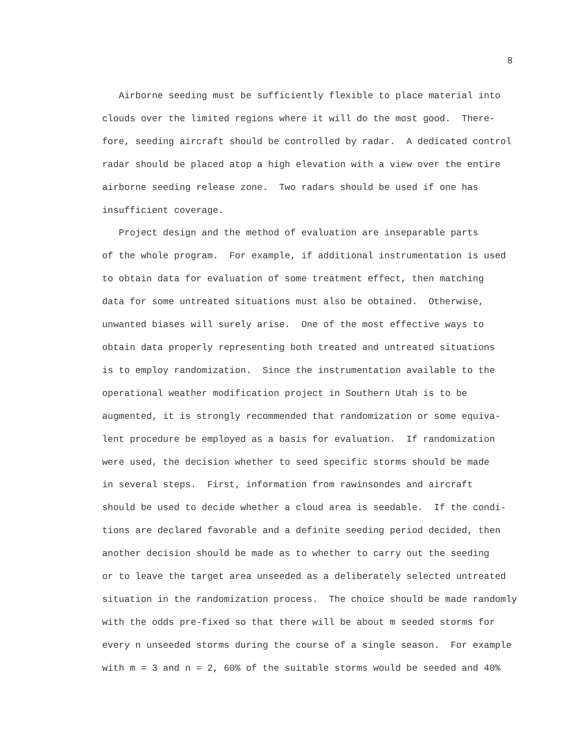8
Airborne seeding must be sufficiently flexible to place material into clouds over the limited regions where it will do the most good. There- fore, seeding aircraft should be controlled by radar. A dedicated control radar should be placed atop a high elevation with a view over the entire airborne seeding release zone. Two radars should be used if one has insufficient coverage. Project design and the method of evaluation are inseparable parts of the whole program. For example, if additional instrumentation is used to obtain data for evaluation of some treatment effect, then matching data for some untreated situations must also be obtained. Otherwise, unwanted biases will surely arise. One of the most effective ways to obtain data properly representing both treated and untreated situations is to employ randomization. Since the instrumentation available to the operational weather modification project in Southern Utah is to be augmented, it is strongly recommended that randomization or some equiva- lent procedure be employed as a basis for evaluation. If randomization were used, the decision whether to seed specific storms should be made in several steps. First, information from rawinsondes and aircraft should be used to decide whether a cloud area is seedable. If the condi- tions are declared favorable and a definite seeding period decided, then another decision should be made as to whether to carry out the seeding or to leave the target area unseeded as a deliberately selected untreated situation in the randomization process. The choice should be made randomly with the odds pre-fixed so that there will be about m seeded storms for every n unseeded storms during the course of a single season. For example with m = 3 and n = 2, 60% of the suitable storms would be seeded and 40%